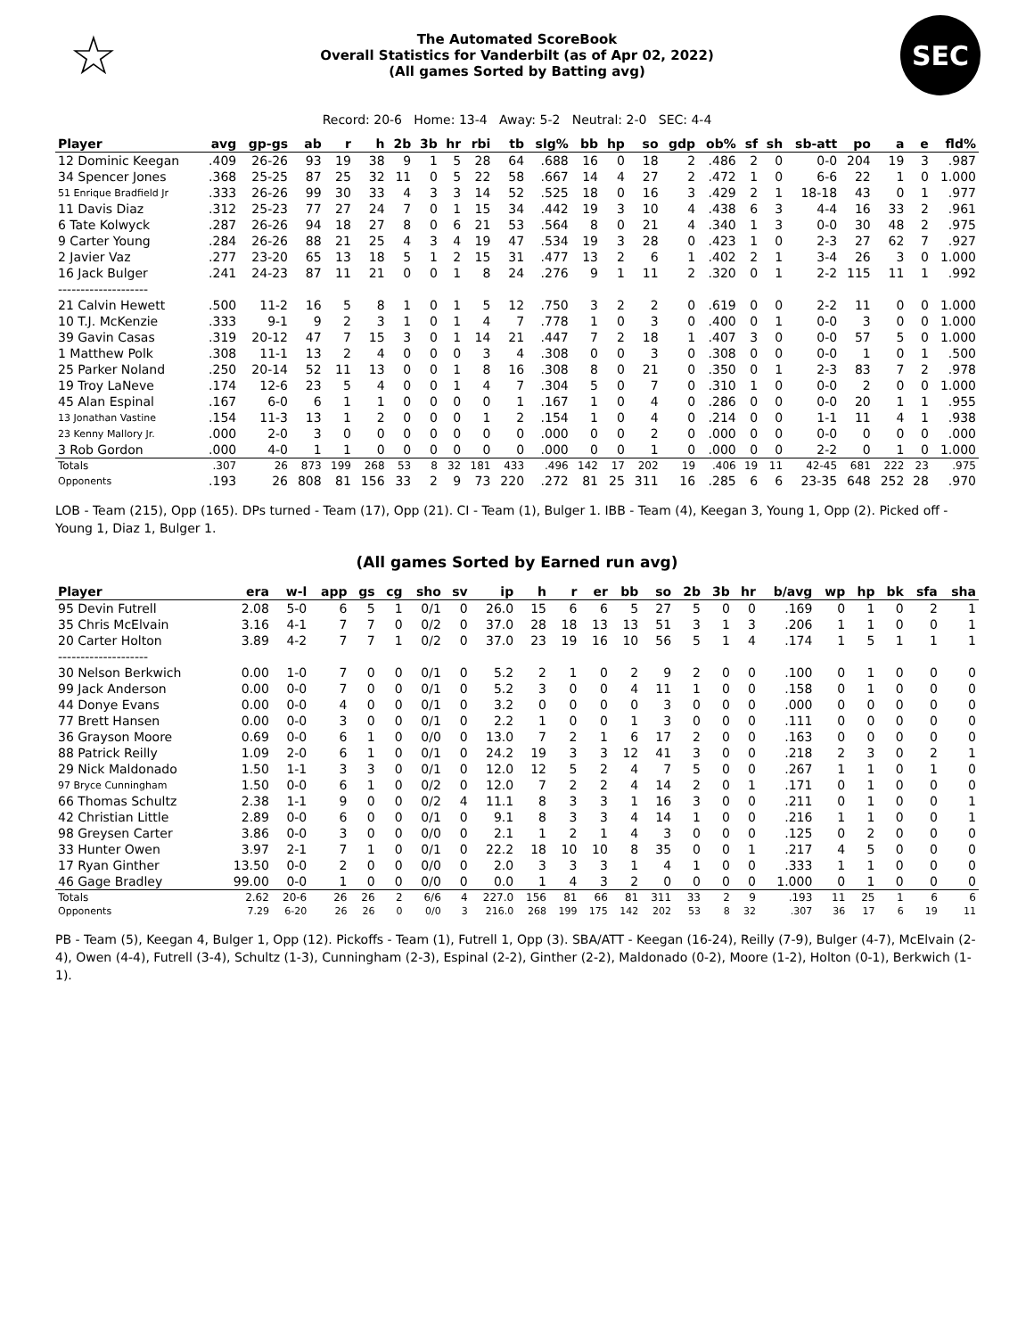☆
The Automated ScoreBook
Overall Statistics for Vanderbilt (as of Apr 02, 2022)
(All games Sorted by Batting avg)
SEC
Record: 20-6 Home: 13-4 Away: 5-2 Neutral: 2-0 SEC: 4-4
| Player | avg | gp-gs | ab | r | h | 2b | 3b | hr | rbi | tb | slg% | bb | hp | so | gdp | ob% | sf | sh | sb-att | po | a | e | fld% |
| --- | --- | --- | --- | --- | --- | --- | --- | --- | --- | --- | --- | --- | --- | --- | --- | --- | --- | --- | --- | --- | --- | --- | --- |
| 12 Dominic Keegan | .409 | 26-26 | 93 | 19 | 38 | 9 | 1 | 5 | 28 | 64 | .688 | 16 | 0 | 18 | 2 | .486 | 2 | 0 | 0-0 | 204 | 19 | 3 | .987 |
| 34 Spencer Jones | .368 | 25-25 | 87 | 25 | 32 | 11 | 0 | 5 | 22 | 58 | .667 | 14 | 4 | 27 | 2 | .472 | 1 | 0 | 6-6 | 22 | 1 | 0 | 1.000 |
| 51 Enrique Bradfield Jr | .333 | 26-26 | 99 | 30 | 33 | 4 | 3 | 3 | 14 | 52 | .525 | 18 | 0 | 16 | 3 | .429 | 2 | 1 | 18-18 | 43 | 0 | 1 | .977 |
| 11 Davis Diaz | .312 | 25-23 | 77 | 27 | 24 | 7 | 0 | 1 | 15 | 34 | .442 | 19 | 3 | 10 | 4 | .438 | 6 | 3 | 4-4 | 16 | 33 | 2 | .961 |
| 6 Tate Kolwyck | .287 | 26-26 | 94 | 18 | 27 | 8 | 0 | 6 | 21 | 53 | .564 | 8 | 0 | 21 | 4 | .340 | 1 | 3 | 0-0 | 30 | 48 | 2 | .975 |
| 9 Carter Young | .284 | 26-26 | 88 | 21 | 25 | 4 | 3 | 4 | 19 | 47 | .534 | 19 | 3 | 28 | 0 | .423 | 1 | 0 | 2-3 | 27 | 62 | 7 | .927 |
| 2 Javier Vaz | .277 | 23-20 | 65 | 13 | 18 | 5 | 1 | 2 | 15 | 31 | .477 | 13 | 2 | 6 | 1 | .402 | 2 | 1 | 3-4 | 26 | 3 | 0 | 1.000 |
| 16 Jack Bulger | .241 | 24-23 | 87 | 11 | 21 | 0 | 0 | 1 | 8 | 24 | .276 | 9 | 1 | 11 | 2 | .320 | 0 | 1 | 2-2 | 115 | 11 | 1 | .992 |
| -------------------- | | | | | | | | | | | | | | | | | | | | | | | |
| 21 Calvin Hewett | .500 | 11-2 | 16 | 5 | 8 | 1 | 0 | 1 | 5 | 12 | .750 | 3 | 2 | 2 | 0 | .619 | 0 | 0 | 2-2 | 11 | 0 | 0 | 1.000 |
| 10 T.J. McKenzie | .333 | 9-1 | 9 | 2 | 3 | 1 | 0 | 1 | 4 | 7 | .778 | 1 | 0 | 3 | 0 | .400 | 0 | 1 | 0-0 | 3 | 0 | 0 | 1.000 |
| 39 Gavin Casas | .319 | 20-12 | 47 | 7 | 15 | 3 | 0 | 1 | 14 | 21 | .447 | 7 | 2 | 18 | 1 | .407 | 3 | 0 | 0-0 | 57 | 5 | 0 | 1.000 |
| 1 Matthew Polk | .308 | 11-1 | 13 | 2 | 4 | 0 | 0 | 0 | 3 | 4 | .308 | 0 | 0 | 3 | 0 | .308 | 0 | 0 | 0-0 | 1 | 0 | 1 | .500 |
| 25 Parker Noland | .250 | 20-14 | 52 | 11 | 13 | 0 | 0 | 1 | 8 | 16 | .308 | 8 | 0 | 21 | 0 | .350 | 0 | 1 | 2-3 | 83 | 7 | 2 | .978 |
| 19 Troy LaNeve | .174 | 12-6 | 23 | 5 | 4 | 0 | 0 | 1 | 4 | 7 | .304 | 5 | 0 | 7 | 0 | .310 | 1 | 0 | 0-0 | 2 | 0 | 0 | 1.000 |
| 45 Alan Espinal | .167 | 6-0 | 6 | 1 | 1 | 0 | 0 | 0 | 0 | 1 | .167 | 1 | 0 | 4 | 0 | .286 | 0 | 0 | 0-0 | 20 | 1 | 1 | .955 |
| 13 Jonathan Vastine | .154 | 11-3 | 13 | 1 | 2 | 0 | 0 | 0 | 1 | 2 | .154 | 1 | 0 | 4 | 0 | .214 | 0 | 0 | 1-1 | 11 | 4 | 1 | .938 |
| 23 Kenny Mallory Jr. | .000 | 2-0 | 3 | 0 | 0 | 0 | 0 | 0 | 0 | 0 | .000 | 0 | 0 | 2 | 0 | .000 | 0 | 0 | 0-0 | 0 | 0 | 0 | .000 |
| 3 Rob Gordon | .000 | 4-0 | 1 | 1 | 0 | 0 | 0 | 0 | 0 | 0 | .000 | 0 | 0 | 1 | 0 | .000 | 0 | 0 | 2-2 | 0 | 1 | 0 | 1.000 |
| Totals | .307 | 26 | 873 | 199 | 268 | 53 | 8 | 32 | 181 | 433 | .496 | 142 | 17 | 202 | 19 | .406 | 19 | 11 | 42-45 | 681 | 222 | 23 | .975 |
| Opponents | .193 | 26 | 808 | 81 | 156 | 33 | 2 | 9 | 73 | 220 | .272 | 81 | 25 | 311 | 16 | .285 | 6 | 6 | 23-35 | 648 | 252 | 28 | .970 |
LOB - Team (215), Opp (165). DPs turned - Team (17), Opp (21). CI - Team (1), Bulger 1. IBB - Team (4), Keegan 3, Young 1, Opp (2). Picked off - Young 1, Diaz 1, Bulger 1.
(All games Sorted by Earned run avg)
| Player | era | w-l | app | gs | cg | sho | sv | ip | h | r | er | bb | so | 2b | 3b | hr | b/avg | wp | hp | bk | sfa | sha |
| --- | --- | --- | --- | --- | --- | --- | --- | --- | --- | --- | --- | --- | --- | --- | --- | --- | --- | --- | --- | --- | --- | --- |
| 95 Devin Futrell | 2.08 | 5-0 | 6 | 5 | 1 | 0/1 | 0 | 26.0 | 15 | 6 | 6 | 5 | 27 | 5 | 0 | 0 | .169 | 0 | 1 | 0 | 2 | 1 |
| 35 Chris McElvain | 3.16 | 4-1 | 7 | 7 | 0 | 0/2 | 0 | 37.0 | 28 | 18 | 13 | 13 | 51 | 3 | 1 | 3 | .206 | 1 | 1 | 0 | 0 | 1 |
| 20 Carter Holton | 3.89 | 4-2 | 7 | 7 | 1 | 0/2 | 0 | 37.0 | 23 | 19 | 16 | 10 | 56 | 5 | 1 | 4 | .174 | 1 | 5 | 1 | 1 | 1 |
| -------------------- | | | | | | | | | | | | | | | | | | | | | | |
| 30 Nelson Berkwich | 0.00 | 1-0 | 7 | 0 | 0 | 0/1 | 0 | 5.2 | 2 | 1 | 0 | 2 | 9 | 2 | 0 | 0 | .100 | 0 | 1 | 0 | 0 | 0 |
| 99 Jack Anderson | 0.00 | 0-0 | 7 | 0 | 0 | 0/1 | 0 | 5.2 | 3 | 0 | 0 | 4 | 11 | 1 | 0 | 0 | .158 | 0 | 1 | 0 | 0 | 0 |
| 44 Donye Evans | 0.00 | 0-0 | 4 | 0 | 0 | 0/1 | 0 | 3.2 | 0 | 0 | 0 | 0 | 3 | 0 | 0 | 0 | .000 | 0 | 0 | 0 | 0 | 0 |
| 77 Brett Hansen | 0.00 | 0-0 | 3 | 0 | 0 | 0/1 | 0 | 2.2 | 1 | 0 | 0 | 1 | 3 | 0 | 0 | 0 | .111 | 0 | 0 | 0 | 0 | 0 |
| 36 Grayson Moore | 0.69 | 0-0 | 6 | 1 | 0 | 0/0 | 0 | 13.0 | 7 | 2 | 1 | 6 | 17 | 2 | 0 | 0 | .163 | 0 | 0 | 0 | 0 | 0 |
| 88 Patrick Reilly | 1.09 | 2-0 | 6 | 1 | 0 | 0/1 | 0 | 24.2 | 19 | 3 | 3 | 12 | 41 | 3 | 0 | 0 | .218 | 2 | 3 | 0 | 2 | 1 |
| 29 Nick Maldonado | 1.50 | 1-1 | 3 | 3 | 0 | 0/1 | 0 | 12.0 | 12 | 5 | 2 | 4 | 7 | 5 | 0 | 0 | .267 | 1 | 1 | 0 | 1 | 0 |
| 97 Bryce Cunningham | 1.50 | 0-0 | 6 | 1 | 0 | 0/2 | 0 | 12.0 | 7 | 2 | 2 | 4 | 14 | 2 | 0 | 1 | .171 | 0 | 1 | 0 | 0 | 0 |
| 66 Thomas Schultz | 2.38 | 1-1 | 9 | 0 | 0 | 0/2 | 4 | 11.1 | 8 | 3 | 3 | 1 | 16 | 3 | 0 | 0 | .211 | 0 | 1 | 0 | 0 | 1 |
| 42 Christian Little | 2.89 | 0-0 | 6 | 0 | 0 | 0/1 | 0 | 9.1 | 8 | 3 | 3 | 4 | 14 | 1 | 0 | 0 | .216 | 1 | 1 | 0 | 0 | 1 |
| 98 Greysen Carter | 3.86 | 0-0 | 3 | 0 | 0 | 0/0 | 0 | 2.1 | 1 | 2 | 1 | 4 | 3 | 0 | 0 | 0 | .125 | 0 | 2 | 0 | 0 | 0 |
| 33 Hunter Owen | 3.97 | 2-1 | 7 | 1 | 0 | 0/1 | 0 | 22.2 | 18 | 10 | 10 | 8 | 35 | 0 | 0 | 1 | .217 | 4 | 5 | 0 | 0 | 0 |
| 17 Ryan Ginther | 13.50 | 0-0 | 2 | 0 | 0 | 0/0 | 0 | 2.0 | 3 | 3 | 3 | 1 | 4 | 1 | 0 | 0 | .333 | 1 | 1 | 0 | 0 | 0 |
| 46 Gage Bradley | 99.00 | 0-0 | 1 | 0 | 0 | 0/0 | 0 | 0.0 | 1 | 4 | 3 | 2 | 0 | 0 | 0 | 0 | 1.000 | 0 | 1 | 0 | 0 | 0 |
| Totals | 2.62 | 20-6 | 26 | 26 | 2 | 6/6 | 4 | 227.0 | 156 | 81 | 66 | 81 | 311 | 33 | 2 | 9 | .193 | 11 | 25 | 1 | 6 | 6 |
| Opponents | 7.29 | 6-20 | 26 | 26 | 0 | 0/0 | 3 | 216.0 | 268 | 199 | 175 | 142 | 202 | 53 | 8 | 32 | .307 | 36 | 17 | 6 | 19 | 11 |
PB - Team (5), Keegan 4, Bulger 1, Opp (12). Pickoffs - Team (1), Futrell 1, Opp (3). SBA/ATT - Keegan (16-24), Reilly (7-9), Bulger (4-7), McElvain (2-4), Owen (4-4), Futrell (3-4), Schultz (1-3), Cunningham (2-3), Espinal (2-2), Ginther (2-2), Maldonado (0-2), Moore (1-2), Holton (0-1), Berkwich (1-1).